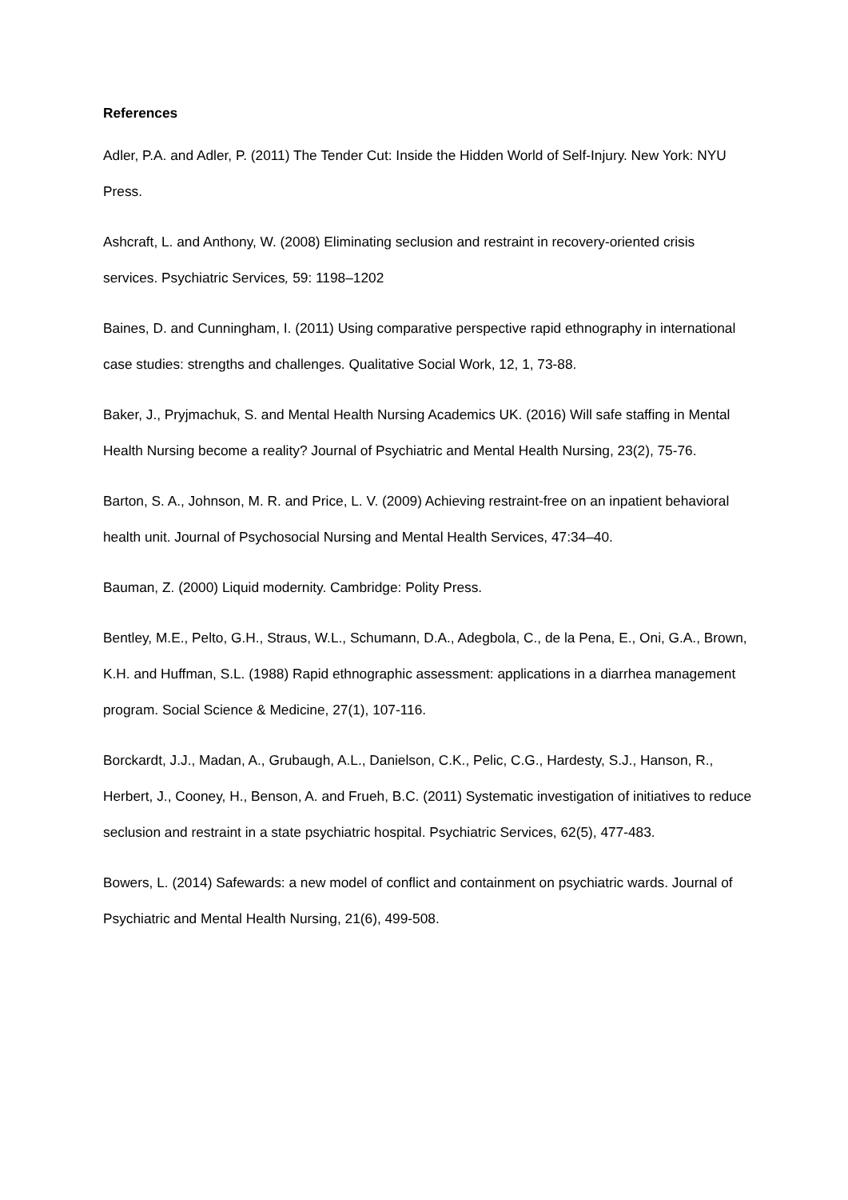References
Adler, P.A. and Adler, P. (2011) The Tender Cut: Inside the Hidden World of Self-Injury. New York: NYU Press.
Ashcraft, L. and Anthony, W. (2008) Eliminating seclusion and restraint in recovery-oriented crisis services. Psychiatric Services, 59: 1198–1202
Baines, D. and Cunningham, I. (2011) Using comparative perspective rapid ethnography in international case studies: strengths and challenges. Qualitative Social Work, 12, 1, 73-88.
Baker, J., Pryjmachuk, S. and Mental Health Nursing Academics UK. (2016) Will safe staffing in Mental Health Nursing become a reality? Journal of Psychiatric and Mental Health Nursing, 23(2), 75-76.
Barton, S. A., Johnson, M. R. and Price, L. V. (2009) Achieving restraint-free on an inpatient behavioral health unit. Journal of Psychosocial Nursing and Mental Health Services, 47:34–40.
Bauman, Z. (2000) Liquid modernity. Cambridge: Polity Press.
Bentley, M.E., Pelto, G.H., Straus, W.L., Schumann, D.A., Adegbola, C., de la Pena, E., Oni, G.A., Brown, K.H. and Huffman, S.L. (1988) Rapid ethnographic assessment: applications in a diarrhea management program. Social Science & Medicine, 27(1), 107-116.
Borckardt, J.J., Madan, A., Grubaugh, A.L., Danielson, C.K., Pelic, C.G., Hardesty, S.J., Hanson, R., Herbert, J., Cooney, H., Benson, A. and Frueh, B.C. (2011) Systematic investigation of initiatives to reduce seclusion and restraint in a state psychiatric hospital. Psychiatric Services, 62(5), 477-483.
Bowers, L. (2014) Safewards: a new model of conflict and containment on psychiatric wards. Journal of Psychiatric and Mental Health Nursing, 21(6), 499-508.